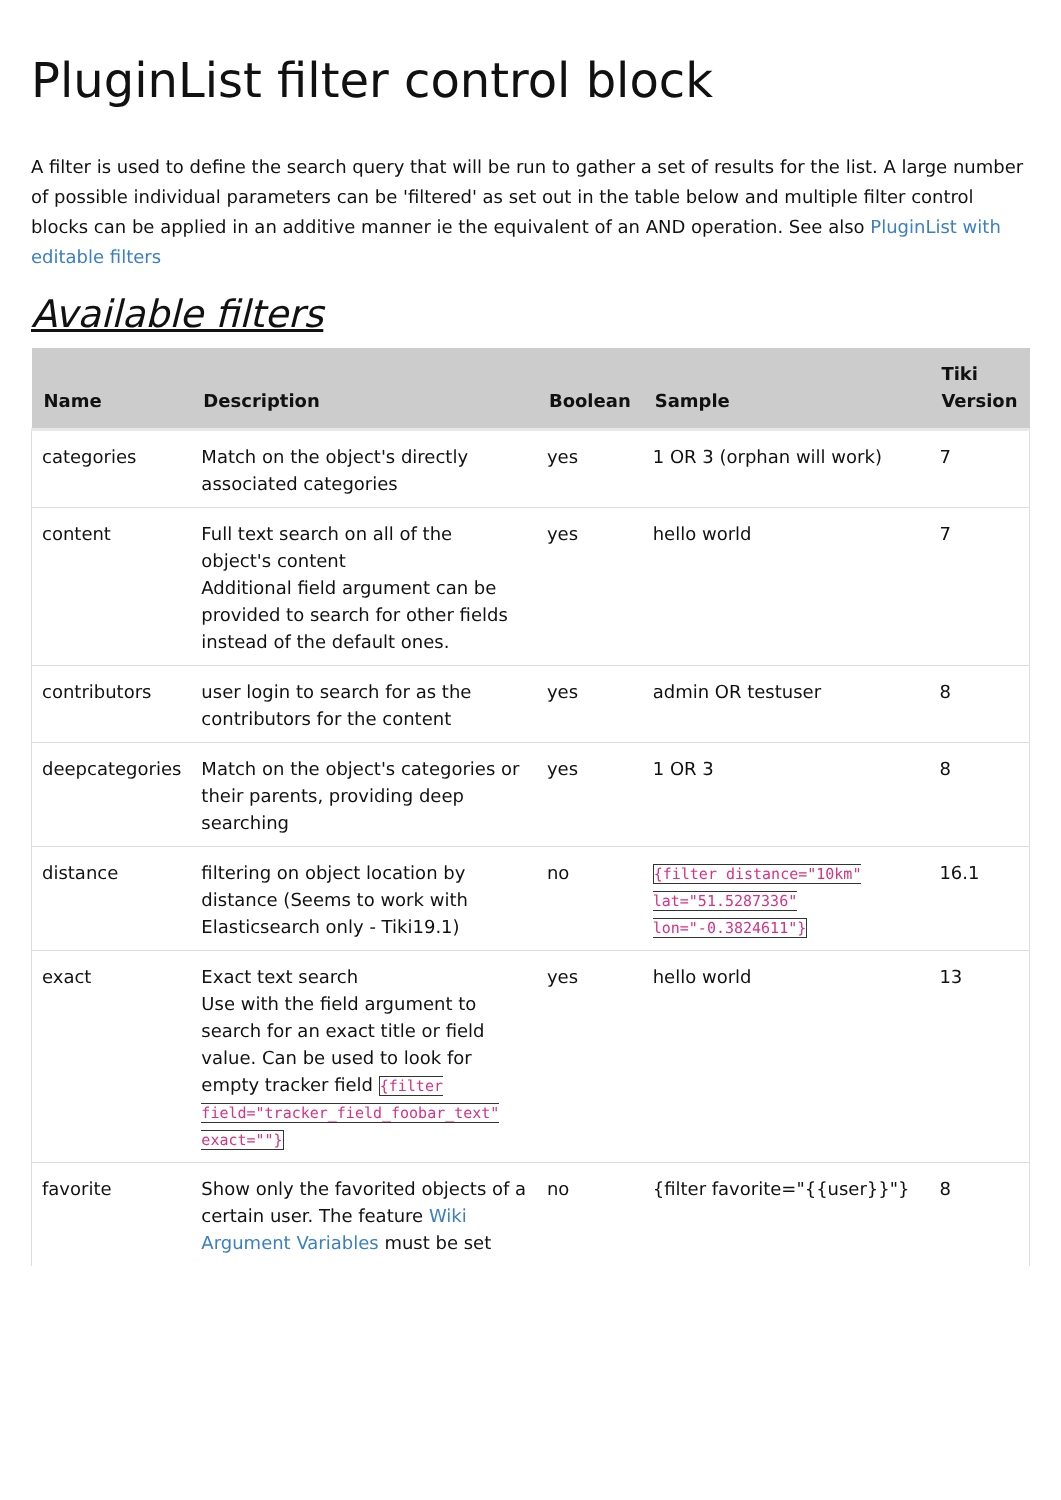PluginList filter control block
A filter is used to define the search query that will be run to gather a set of results for the list. A large number of possible individual parameters can be 'filtered' as set out in the table below and multiple filter control blocks can be applied in an additive manner ie the equivalent of an AND operation. See also PluginList with editable filters
Available filters
| Name | Description | Boolean | Sample | Tiki Version |
| --- | --- | --- | --- | --- |
| categories | Match on the object's directly associated categories | yes | 1 OR 3 (orphan will work) | 7 |
| content | Full text search on all of the object's content Additional field argument can be provided to search for other fields instead of the default ones. | yes | hello world | 7 |
| contributors | user login to search for as the contributors for the content | yes | admin OR testuser | 8 |
| deepcategories | Match on the object's categories or their parents, providing deep searching | yes | 1 OR 3 | 8 |
| distance | filtering on object location by distance (Seems to work with Elasticsearch only - Tiki19.1) | no | {filter distance="10km" lat="51.5287336" lon="-0.3824611"} | 16.1 |
| exact | Exact text search Use with the field argument to search for an exact title or field value. Can be used to look for empty tracker field {filter field="tracker_field_foobar_text" exact=""} | yes | hello world | 13 |
| favorite | Show only the favorited objects of a certain user. The feature Wiki Argument Variables must be set | no | {filter favorite="{{user}}"} | 8 |